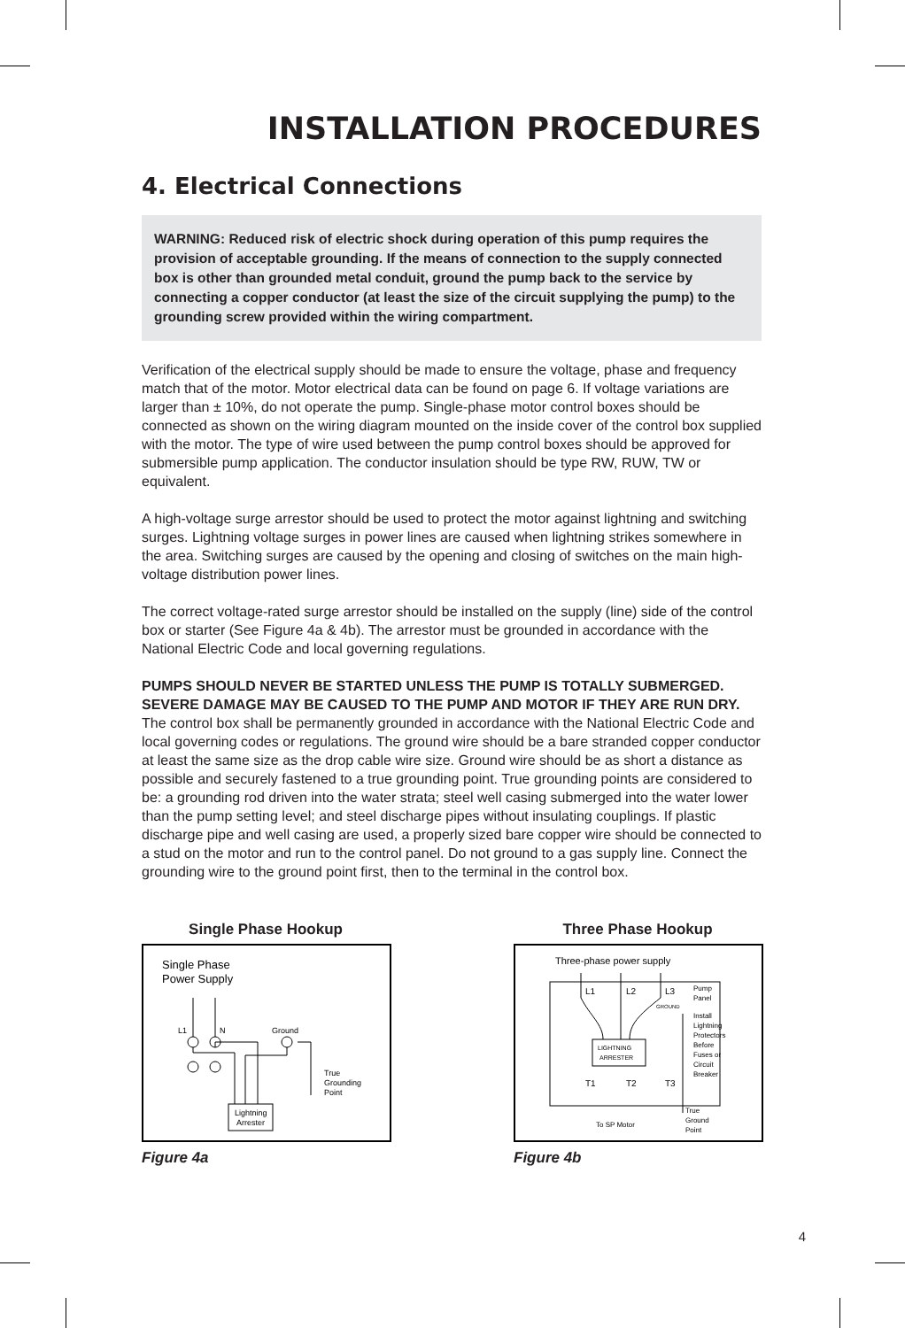INSTALLATION PROCEDURES
4. Electrical Connections
WARNING: Reduced risk of electric shock during operation of this pump requires the provision of acceptable grounding. If the means of connection to the supply connected box is other than grounded metal conduit, ground the pump back to the service by connecting a copper conductor (at least the size of the circuit supplying the pump) to the grounding screw provided within the wiring compartment.
Verification of the electrical supply should be made to ensure the voltage, phase and frequency match that of the motor. Motor electrical data can be found on page 6. If voltage variations are larger than ± 10%, do not operate the pump. Single-phase motor control boxes should be connected as shown on the wiring diagram mounted on the inside cover of the control box supplied with the motor. The type of wire used between the pump control boxes should be approved for submersible pump application. The conductor insulation should be type RW, RUW, TW or equivalent.
A high-voltage surge arrestor should be used to protect the motor against lightning and switching surges. Lightning voltage surges in power lines are caused when lightning strikes somewhere in the area. Switching surges are caused by the opening and closing of switches on the main high-voltage distribution power lines.
The correct voltage-rated surge arrestor should be installed on the supply (line) side of the control box or starter (See Figure 4a & 4b). The arrestor must be grounded in accordance with the National Electric Code and local governing regulations.
PUMPS SHOULD NEVER BE STARTED UNLESS THE PUMP IS TOTALLY SUBMERGED. SEVERE DAMAGE MAY BE CAUSED TO THE PUMP AND MOTOR IF THEY ARE RUN DRY.
The control box shall be permanently grounded in accordance with the National Electric Code and local governing codes or regulations. The ground wire should be a bare stranded copper conductor at least the same size as the drop cable wire size. Ground wire should be as short a distance as possible and securely fastened to a true grounding point. True grounding points are considered to be: a grounding rod driven into the water strata; steel well casing submerged into the water lower than the pump setting level; and steel discharge pipes without insulating couplings. If plastic discharge pipe and well casing are used, a properly sized bare copper wire should be connected to a stud on the motor and run to the control panel. Do not ground to a gas supply line. Connect the grounding wire to the ground point first, then to the terminal in the control box.
Single Phase Hookup
Single Phase
Power Supply
L1
N
Ground
Lightning
Arrester
True
Grounding
Point
Figure 4a
Three Phase Hookup
Three-phase power supply
L1
L2
L3
GROUND
LIGHTNING
ARRESTER
T1
T2
T3
To SP Motor
Pump
Panel
Install
Lightning
Protectors
Before
Fuses or
Circuit
Breaker
True
Ground
Point
Figure 4b
4